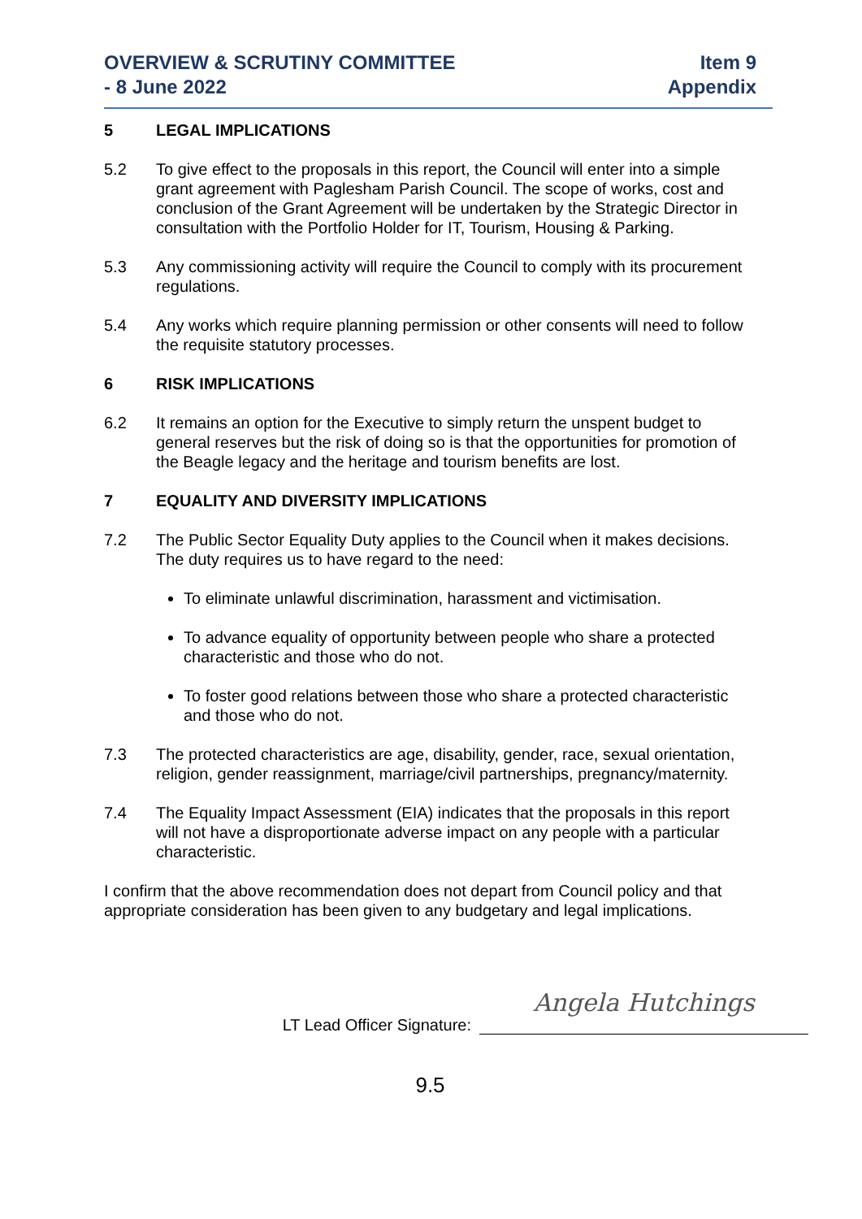OVERVIEW & SCRUTINY COMMITTEE
- 8 June 2022
Item 9
Appendix
5 LEGAL IMPLICATIONS
5.2 To give effect to the proposals in this report, the Council will enter into a simple grant agreement with Paglesham Parish Council. The scope of works, cost and conclusion of the Grant Agreement will be undertaken by the Strategic Director in consultation with the Portfolio Holder for IT, Tourism, Housing & Parking.
5.3 Any commissioning activity will require the Council to comply with its procurement regulations.
5.4 Any works which require planning permission or other consents will need to follow the requisite statutory processes.
6 RISK IMPLICATIONS
6.2 It remains an option for the Executive to simply return the unspent budget to general reserves but the risk of doing so is that the opportunities for promotion of the Beagle legacy and the heritage and tourism benefits are lost.
7 EQUALITY AND DIVERSITY IMPLICATIONS
7.2 The Public Sector Equality Duty applies to the Council when it makes decisions. The duty requires us to have regard to the need:
To eliminate unlawful discrimination, harassment and victimisation.
To advance equality of opportunity between people who share a protected characteristic and those who do not.
To foster good relations between those who share a protected characteristic and those who do not.
7.3 The protected characteristics are age, disability, gender, race, sexual orientation, religion, gender reassignment, marriage/civil partnerships, pregnancy/maternity.
7.4 The Equality Impact Assessment (EIA) indicates that the proposals in this report will not have a disproportionate adverse impact on any people with a particular characteristic.
I confirm that the above recommendation does not depart from Council policy and that appropriate consideration has been given to any budgetary and legal implications.
LT Lead Officer Signature:
Angela Hutchings
9.5